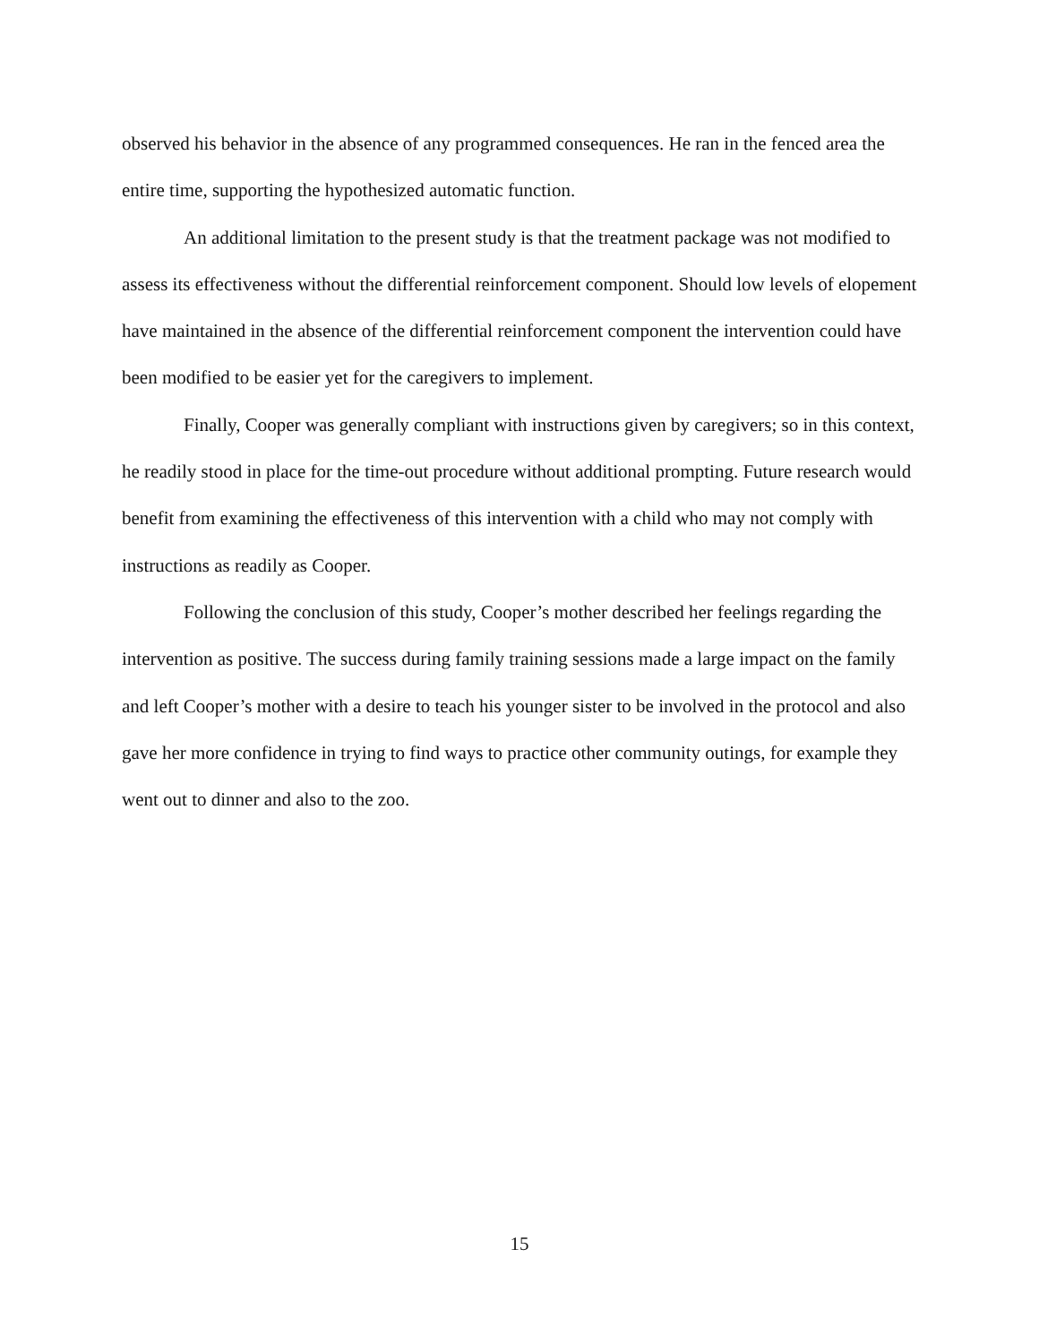observed his behavior in the absence of any programmed consequences. He ran in the fenced area the entire time, supporting the hypothesized automatic function.
An additional limitation to the present study is that the treatment package was not modified to assess its effectiveness without the differential reinforcement component. Should low levels of elopement have maintained in the absence of the differential reinforcement component the intervention could have been modified to be easier yet for the caregivers to implement.
Finally, Cooper was generally compliant with instructions given by caregivers; so in this context, he readily stood in place for the time-out procedure without additional prompting. Future research would benefit from examining the effectiveness of this intervention with a child who may not comply with instructions as readily as Cooper.
Following the conclusion of this study, Cooper’s mother described her feelings regarding the intervention as positive. The success during family training sessions made a large impact on the family and left Cooper’s mother with a desire to teach his younger sister to be involved in the protocol and also gave her more confidence in trying to find ways to practice other community outings, for example they went out to dinner and also to the zoo.
15